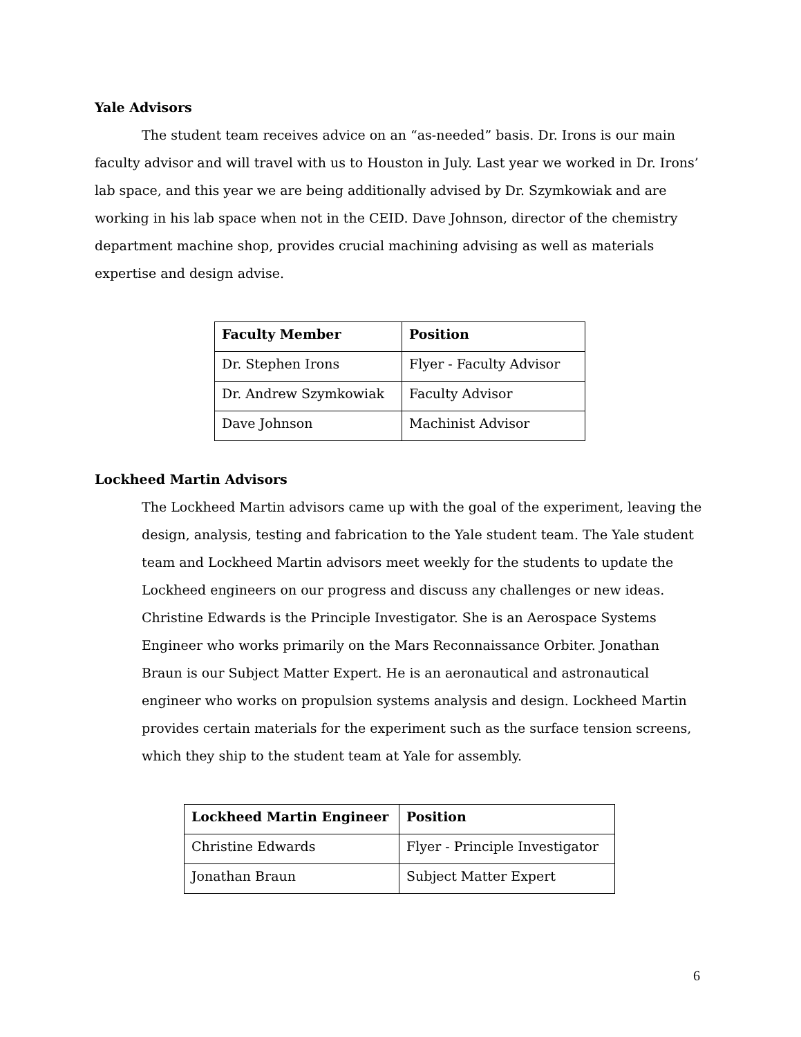Yale Advisors
The student team receives advice on an “as-needed” basis. Dr. Irons is our main faculty advisor and will travel with us to Houston in July. Last year we worked in Dr. Irons’ lab space, and this year we are being additionally advised by Dr. Szymkowiak and are working in his lab space when not in the CEID. Dave Johnson, director of the chemistry department machine shop, provides crucial machining advising as well as materials expertise and design advise.
| Faculty Member | Position |
| --- | --- |
| Dr. Stephen Irons | Flyer - Faculty Advisor |
| Dr. Andrew Szymkowiak | Faculty Advisor |
| Dave Johnson | Machinist Advisor |
Lockheed Martin Advisors
The Lockheed Martin advisors came up with the goal of the experiment, leaving the design, analysis, testing and fabrication to the Yale student team. The Yale student team and Lockheed Martin advisors meet weekly for the students to update the Lockheed engineers on our progress and discuss any challenges or new ideas. Christine Edwards is the Principle Investigator. She is an Aerospace Systems Engineer who works primarily on the Mars Reconnaissance Orbiter. Jonathan Braun is our Subject Matter Expert. He is an aeronautical and astronautical engineer who works on propulsion systems analysis and design. Lockheed Martin provides certain materials for the experiment such as the surface tension screens, which they ship to the student team at Yale for assembly.
| Lockheed Martin Engineer | Position |
| --- | --- |
| Christine Edwards | Flyer - Principle Investigator |
| Jonathan Braun | Subject Matter Expert |
6